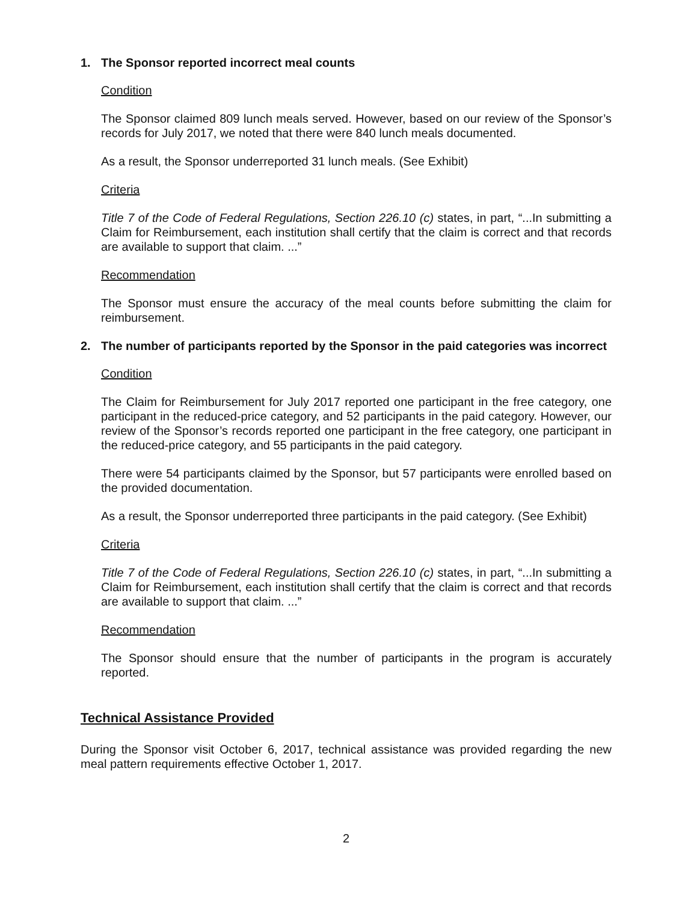1. The Sponsor reported incorrect meal counts
Condition
The Sponsor claimed 809 lunch meals served. However, based on our review of the Sponsor’s records for July 2017, we noted that there were 840 lunch meals documented.
As a result, the Sponsor underreported 31 lunch meals. (See Exhibit)
Criteria
Title 7 of the Code of Federal Regulations, Section 226.10 (c) states, in part, “...In submitting a Claim for Reimbursement, each institution shall certify that the claim is correct and that records are available to support that claim. ...”
Recommendation
The Sponsor must ensure the accuracy of the meal counts before submitting the claim for reimbursement.
2. The number of participants reported by the Sponsor in the paid categories was incorrect
Condition
The Claim for Reimbursement for July 2017 reported one participant in the free category, one participant in the reduced-price category, and 52 participants in the paid category. However, our review of the Sponsor’s records reported one participant in the free category, one participant in the reduced-price category, and 55 participants in the paid category.
There were 54 participants claimed by the Sponsor, but 57 participants were enrolled based on the provided documentation.
As a result, the Sponsor underreported three participants in the paid category. (See Exhibit)
Criteria
Title 7 of the Code of Federal Regulations, Section 226.10 (c) states, in part, “...In submitting a Claim for Reimbursement, each institution shall certify that the claim is correct and that records are available to support that claim. ...”
Recommendation
The Sponsor should ensure that the number of participants in the program is accurately reported.
Technical Assistance Provided
During the Sponsor visit October 6, 2017, technical assistance was provided regarding the new meal pattern requirements effective October 1, 2017.
2